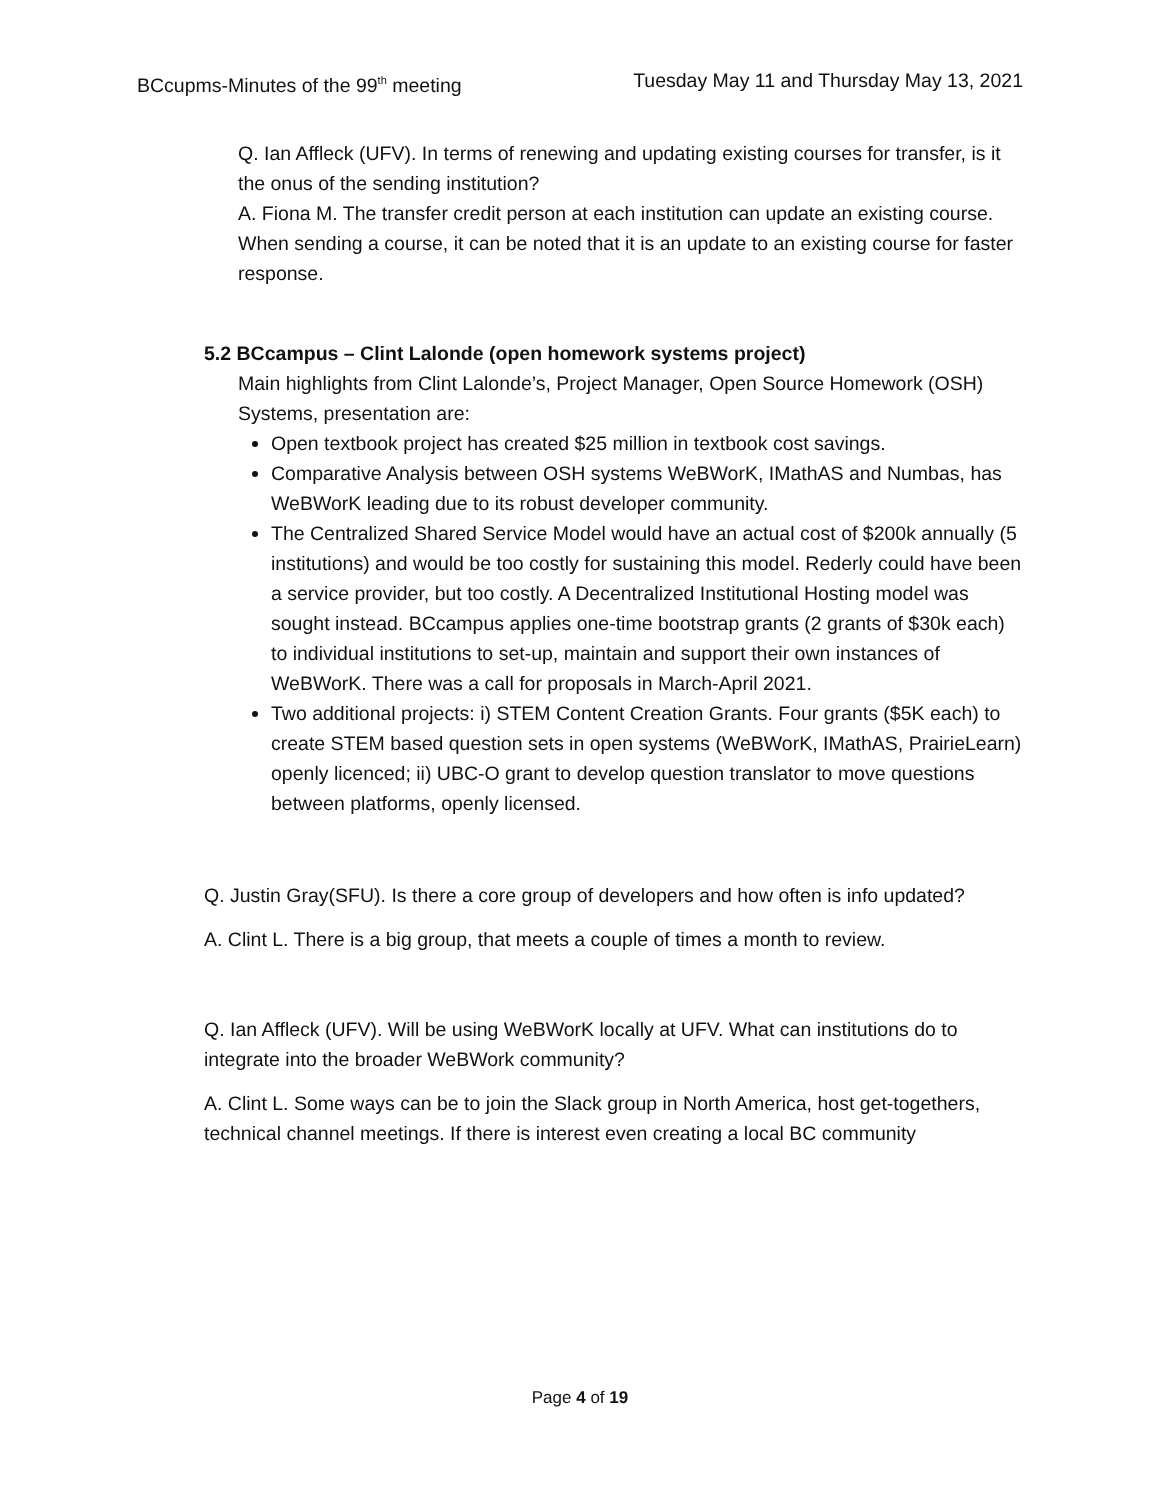BCcupms-Minutes of the 99<sup>th</sup> meeting Tuesday May 11 and Thursday May 13, 2021
Q. Ian Affleck (UFV). In terms of renewing and updating existing courses for transfer, is it the onus of the sending institution?
A. Fiona M. The transfer credit person at each institution can update an existing course. When sending a course, it can be noted that it is an update to an existing course for faster response.
5.2 BCcampus – Clint Lalonde (open homework systems project)
Main highlights from Clint Lalonde’s, Project Manager, Open Source Homework (OSH) Systems, presentation are:
Open textbook project has created $25 million in textbook cost savings.
Comparative Analysis between OSH systems WeBWorK, IMathAS and Numbas, has WeBWorK leading due to its robust developer community.
The Centralized Shared Service Model would have an actual cost of $200k annually (5 institutions) and would be too costly for sustaining this model. Rederly could have been a service provider, but too costly. A Decentralized Institutional Hosting model was sought instead. BCcampus applies one-time bootstrap grants (2 grants of $30k each) to individual institutions to set-up, maintain and support their own instances of WeBWorK. There was a call for proposals in March-April 2021.
Two additional projects: i) STEM Content Creation Grants. Four grants ($5K each) to create STEM based question sets in open systems (WeBWorK, IMathAS, PrairieLearn) openly licenced; ii) UBC-O grant to develop question translator to move questions between platforms, openly licensed.
Q. Justin Gray(SFU). Is there a core group of developers and how often is info updated?
A. Clint L. There is a big group, that meets a couple of times a month to review.
Q. Ian Affleck (UFV). Will be using WeBWorK locally at UFV. What can institutions do to integrate into the broader WeBWork community?
A. Clint L. Some ways can be to join the Slack group in North America, host get-togethers, technical channel meetings. If there is interest even creating a local BC community
Page 4 of 19